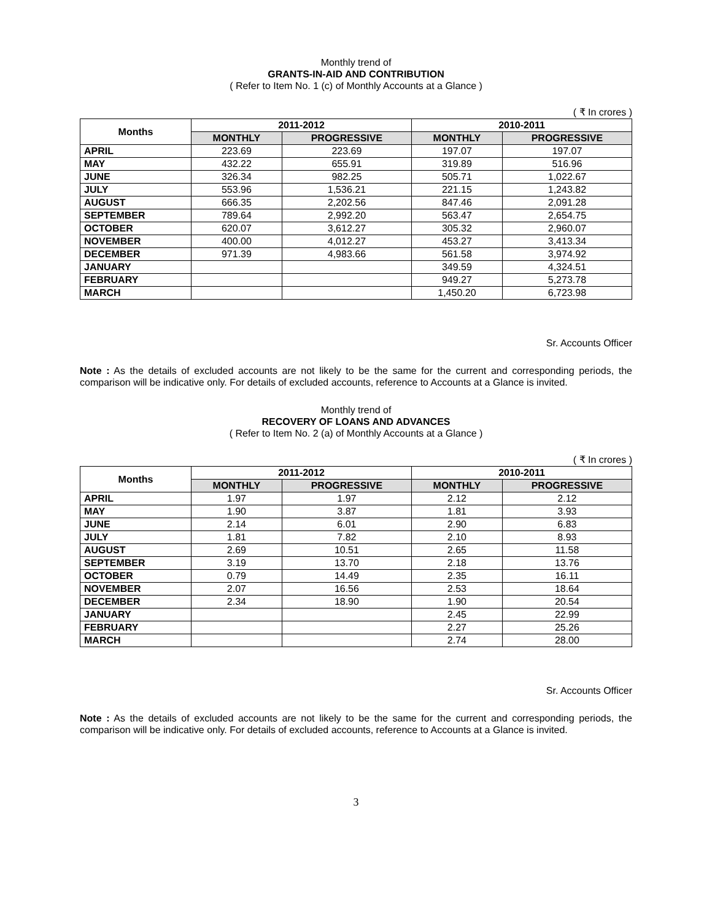Monthly trend of
GRANTS-IN-AID AND CONTRIBUTION
( Refer to Item No. 1 (c) of Monthly Accounts at a Glance )
( ₹ In crores )
| Months | 2011-2012 | | 2010-2011 | |
| --- | --- | --- | --- | --- |
| | MONTHLY | PROGRESSIVE | MONTHLY | PROGRESSIVE |
| APRIL | 223.69 | 223.69 | 197.07 | 197.07 |
| MAY | 432.22 | 655.91 | 319.89 | 516.96 |
| JUNE | 326.34 | 982.25 | 505.71 | 1,022.67 |
| JULY | 553.96 | 1,536.21 | 221.15 | 1,243.82 |
| AUGUST | 666.35 | 2,202.56 | 847.46 | 2,091.28 |
| SEPTEMBER | 789.64 | 2,992.20 | 563.47 | 2,654.75 |
| OCTOBER | 620.07 | 3,612.27 | 305.32 | 2,960.07 |
| NOVEMBER | 400.00 | 4,012.27 | 453.27 | 3,413.34 |
| DECEMBER | 971.39 | 4,983.66 | 561.58 | 3,974.92 |
| JANUARY | | | 349.59 | 4,324.51 |
| FEBRUARY | | | 949.27 | 5,273.78 |
| MARCH | | | 1,450.20 | 6,723.98 |
Sr. Accounts Officer
Note : As the details of excluded accounts are not likely to be the same for the current and corresponding periods, the comparison will be indicative only. For details of excluded accounts, reference to Accounts at a Glance is invited.
Monthly trend of
RECOVERY OF LOANS AND ADVANCES
( Refer to Item No. 2 (a) of Monthly Accounts at a Glance )
( ₹ In crores )
| Months | 2011-2012 | | 2010-2011 | |
| --- | --- | --- | --- | --- |
| | MONTHLY | PROGRESSIVE | MONTHLY | PROGRESSIVE |
| APRIL | 1.97 | 1.97 | 2.12 | 2.12 |
| MAY | 1.90 | 3.87 | 1.81 | 3.93 |
| JUNE | 2.14 | 6.01 | 2.90 | 6.83 |
| JULY | 1.81 | 7.82 | 2.10 | 8.93 |
| AUGUST | 2.69 | 10.51 | 2.65 | 11.58 |
| SEPTEMBER | 3.19 | 13.70 | 2.18 | 13.76 |
| OCTOBER | 0.79 | 14.49 | 2.35 | 16.11 |
| NOVEMBER | 2.07 | 16.56 | 2.53 | 18.64 |
| DECEMBER | 2.34 | 18.90 | 1.90 | 20.54 |
| JANUARY | | | 2.45 | 22.99 |
| FEBRUARY | | | 2.27 | 25.26 |
| MARCH | | | 2.74 | 28.00 |
Sr. Accounts Officer
Note : As the details of excluded accounts are not likely to be the same for the current and corresponding periods, the comparison will be indicative only. For details of excluded accounts, reference to Accounts at a Glance is invited.
3